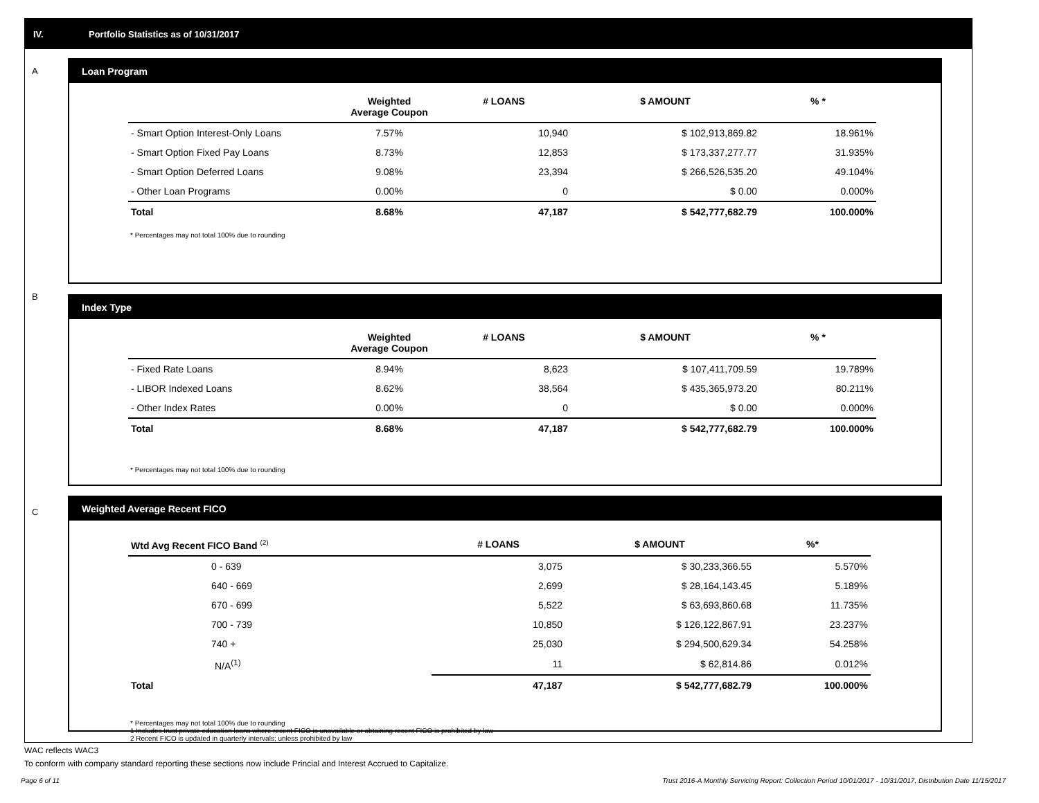IV. Portfolio Statistics as of 10/31/2017
A
Loan Program
| | Weighted Average Coupon | # LOANS | $ AMOUNT | % * |
| --- | --- | --- | --- | --- |
| - Smart Option Interest-Only Loans | 7.57% | 10,940 | $ 102,913,869.82 | 18.961% |
| - Smart Option Fixed Pay Loans | 8.73% | 12,853 | $ 173,337,277.77 | 31.935% |
| - Smart Option Deferred Loans | 9.08% | 23,394 | $ 266,526,535.20 | 49.104% |
| - Other Loan Programs | 0.00% | 0 | $ 0.00 | 0.000% |
| Total | 8.68% | 47,187 | $ 542,777,682.79 | 100.000% |
* Percentages may not total 100% due to rounding
B
Index Type
| | Weighted Average Coupon | # LOANS | $ AMOUNT | % * |
| --- | --- | --- | --- | --- |
| - Fixed Rate Loans | 8.94% | 8,623 | $ 107,411,709.59 | 19.789% |
| - LIBOR Indexed Loans | 8.62% | 38,564 | $ 435,365,973.20 | 80.211% |
| - Other Index Rates | 0.00% | 0 | $ 0.00 | 0.000% |
| Total | 8.68% | 47,187 | $ 542,777,682.79 | 100.000% |
* Percentages may not total 100% due to rounding
C
Weighted Average Recent FICO
| Wtd Avg Recent FICO Band <sup>(2)</sup> | # LOANS | $ AMOUNT | %* |
| --- | --- | --- | --- |
| 0 - 639 | 3,075 | $ 30,233,366.55 | 5.570% |
| 640 - 669 | 2,699 | $ 28,164,143.45 | 5.189% |
| 670 - 699 | 5,522 | $ 63,693,860.68 | 11.735% |
| 700 - 739 | 10,850 | $ 126,122,867.91 | 23.237% |
| 740 + | 25,030 | $ 294,500,629.34 | 54.258% |
| N/A<sup>(1)</sup> | 11 | $ 62,814.86 | 0.012% |
| Total | 47,187 | $ 542,777,682.79 | 100.000% |
* Percentages may not total 100% due to rounding
1 Includes trust private education loans where recent FICO is unavailable or obtaining recent FICO is prohibited by law
2 Recent FICO is updated in quarterly intervals; unless prohibited by law
WAC reflects WAC3
To conform with company standard reporting these sections now include Princial and Interest Accrued to Capitalize.
Page 6 of 11 Trust 2016-A Monthly Servicing Report: Collection Period 10/01/2017 - 10/31/2017, Distribution Date 11/15/2017